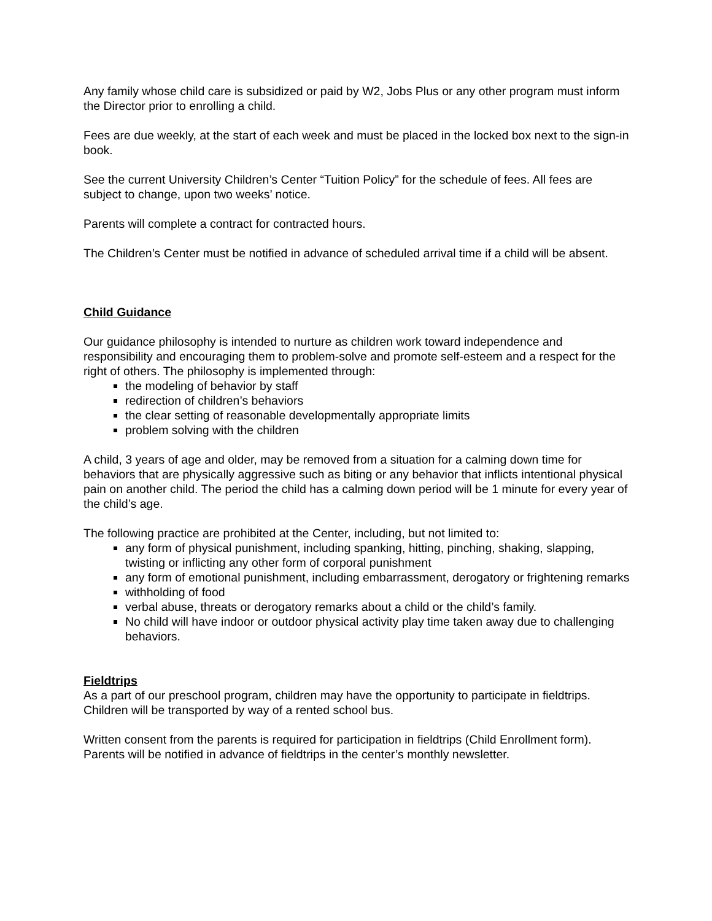Any family whose child care is subsidized or paid by W2, Jobs Plus or any other program must inform the Director prior to enrolling a child.
Fees are due weekly, at the start of each week and must be placed in the locked box next to the sign-in book.
See the current University Children’s Center “Tuition Policy” for the schedule of fees. All fees are subject to change, upon two weeks’ notice.
Parents will complete a contract for contracted hours.
The Children’s Center must be notified in advance of scheduled arrival time if a child will be absent.
Child Guidance
Our guidance philosophy is intended to nurture as children work toward independence and responsibility and encouraging them to problem-solve and promote self-esteem and a respect for the right of others. The philosophy is implemented through:
the modeling of behavior by staff
redirection of children’s behaviors
the clear setting of reasonable developmentally appropriate limits
problem solving with the children
A child, 3 years of age and older, may be removed from a situation for a calming down time for behaviors that are physically aggressive such as biting or any behavior that inflicts intentional physical pain on another child. The period the child has a calming down period will be 1 minute for every year of the child’s age.
The following practice are prohibited at the Center, including, but not limited to:
any form of physical punishment, including spanking, hitting, pinching, shaking, slapping, twisting or inflicting any other form of corporal punishment
any form of emotional punishment, including embarrassment, derogatory or frightening remarks
withholding of food
verbal abuse, threats or derogatory remarks about a child or the child’s family.
No child will have indoor or outdoor physical activity play time taken away due to challenging behaviors.
Fieldtrips
As a part of our preschool program, children may have the opportunity to participate in fieldtrips. Children will be transported by way of a rented school bus.
Written consent from the parents is required for participation in fieldtrips (Child Enrollment form). Parents will be notified in advance of fieldtrips in the center’s monthly newsletter.